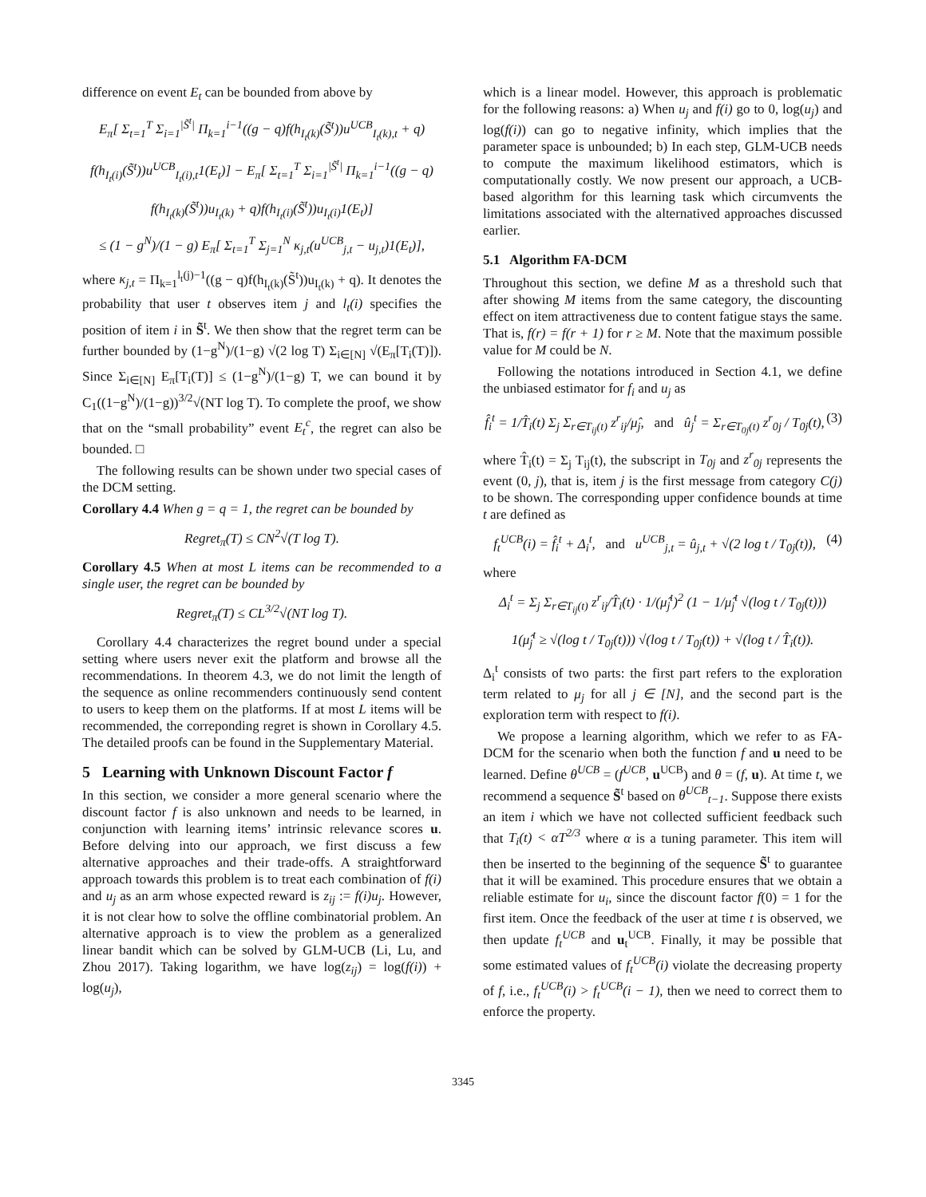difference on event E<sub>t</sub> can be bounded from above by
E<sub>π</sub>[ Σ<sub>t=1</sub><sup>T</sup> Σ<sub>i=1</sub><sup>|S̃<sup>t</sup>|</sup> Π<sub>k=1</sub><sup>i−1</sup>((g − q)f(h<sub>I<sub>t</sub>(k)</sub>(S̃<sup>t</sup>))u<sup>UCB</sup><sub>I<sub>t</sub>(k),t</sub> + q)
f(h<sub>I<sub>t</sub>(i)</sub>(S̃<sup>t</sup>))u<sup>UCB</sup><sub>I<sub>t</sub>(i),t</sub>1(E<sub>t</sub>)] − E<sub>π</sub>[ Σ<sub>t=1</sub><sup>T</sup> Σ<sub>i=1</sub><sup>|S̃<sup>t</sup>|</sup> Π<sub>k=1</sub><sup>i−1</sup>((g − q)
f(h<sub>I<sub>t</sub>(k)</sub>(S̃<sup>t</sup>))u<sub>I<sub>t</sub>(k)</sub> + q)f(h<sub>I<sub>t</sub>(i)</sub>(S̃<sup>t</sup>))u<sub>I<sub>t</sub>(i)</sub>1(E<sub>t</sub>)]
≤ (1 − g<sup>N</sup>)/(1 − g) E<sub>π</sub>[ Σ<sub>t=1</sub><sup>T</sup> Σ<sub>j=1</sub><sup>N</sup> κ<sub>j,t</sub>(u<sup>UCB</sup><sub>j,t</sub> − u<sub>j,t</sub>)1(E<sub>t</sub>)],
where κ<sub>j,t</sub> = Π<sub>k=1</sub><sup>l<sub>t</sub>(j)−1</sup>((g − q)f(h<sub>I<sub>t</sub>(k)</sub>(S̃<sup>t</sup>))u<sub>I<sub>t</sub>(k)</sub> + q). It denotes the probability that user t observes item j and l<sub>t</sub>(i) specifies the position of item i in S̃<sup>t</sup>. We then show that the regret term can be further bounded by (1−g<sup>N</sup>)/(1−g) √(2 log T) Σ<sub>i∈[N]</sub> √(E<sub>π</sub>[T<sub>i</sub>(T)]). Since Σ<sub>i∈[N]</sub> E<sub>π</sub>[T<sub>i</sub>(T)] ≤ (1−g<sup>N</sup>)/(1−g) T, we can bound it by C<sub>1</sub>((1−g<sup>N</sup>)/(1−g))<sup>3/2</sup>√(NT log T). To complete the proof, we show that on the “small probability” event E<sub>t</sub><sup>c</sup>, the regret can also be bounded. □
The following results can be shown under two special cases of the DCM setting.
Corollary 4.4 When g = q = 1, the regret can be bounded by
Regret<sub>π</sub>(T) ≤ CN<sup>2</sup>√(T log T).
Corollary 4.5 When at most L items can be recommended to a single user, the regret can be bounded by
Regret<sub>π</sub>(T) ≤ CL<sup>3/2</sup>√(NT log T).
Corollary 4.4 characterizes the regret bound under a special setting where users never exit the platform and browse all the recommendations. In theorem 4.3, we do not limit the length of the sequence as online recommenders continuously send content to users to keep them on the platforms. If at most L items will be recommended, the correponding regret is shown in Corollary 4.5. The detailed proofs can be found in the Supplementary Material.
5 Learning with Unknown Discount Factor f
In this section, we consider a more general scenario where the discount factor f is also unknown and needs to be learned, in conjunction with learning items’ intrinsic relevance scores u. Before delving into our approach, we first discuss a few alternative approaches and their trade-offs. A straightforward approach towards this problem is to treat each combination of f(i) and u<sub>j</sub> as an arm whose expected reward is z<sub>ij</sub> := f(i)u<sub>j</sub>. However, it is not clear how to solve the offline combinatorial problem. An alternative approach is to view the problem as a generalized linear bandit which can be solved by GLM-UCB (Li, Lu, and Zhou 2017). Taking logarithm, we have log(z<sub>ij</sub>) = log(f(i)) + log(u<sub>j</sub>),
which is a linear model. However, this approach is problematic for the following reasons: a) When u<sub>j</sub> and f(i) go to 0, log(u<sub>j</sub>) and log(f(i)) can go to negative infinity, which implies that the parameter space is unbounded; b) In each step, GLM-UCB needs to compute the maximum likelihood estimators, which is computationally costly. We now present our approach, a UCB-based algorithm for this learning task which circumvents the limitations associated with the alternatived approaches discussed earlier.
5.1 Algorithm FA-DCM
Throughout this section, we define M as a threshold such that after showing M items from the same category, the discounting effect on item attractiveness due to content fatigue stays the same. That is, f(r) = f(r + 1) for r ≥ M. Note that the maximum possible value for M could be N.
Following the notations introduced in Section 4.1, we define the unbiased estimator for f<sub>i</sub> and u<sub>j</sub> as
f̂<sub>i</sub><sup>t</sup> = 1/T̂<sub>i</sub>(t) Σ<sub>j</sub> Σ<sub>r∈T<sub>ij</sub>(t)</sub> z<sup>r</sup><sub>ij</sub>/μ̂<sub>j</sub>, and û<sub>j</sub><sup>t</sup> = Σ<sub>r∈T<sub>0j</sub>(t)</sub> z<sup>r</sup><sub>0j</sub> / T<sub>0j</sub>(t), (3)
where T̂<sub>i</sub>(t) = Σ<sub>j</sub> T<sub>ij</sub>(t), the subscript in T<sub>0j</sub> and z<sup>r</sup><sub>0j</sub> represents the event (0, j), that is, item j is the first message from category C(j) to be shown. The corresponding upper confidence bounds at time t are defined as
f<sub>t</sub><sup>UCB</sup>(i) = f̂<sub>i</sub><sup>t</sup> + Δ<sub>i</sub><sup>t</sup>, and u<sup>UCB</sup><sub>j,t</sub> = û<sub>j,t</sub> + √(2 log t / T<sub>0j</sub>(t)), (4)
where
Δ<sub>i</sub><sup>t</sup> = Σ<sub>j</sub> Σ<sub>r∈T<sub>ij</sub>(t)</sub> z<sup>r</sup><sub>ij</sub>/T̂<sub>i</sub>(t) · 1/(μ̂<sub>j</sub><sup>t</sup>)<sup>2</sup> (1 − 1/μ̂<sub>j</sub><sup>t</sup> √(log t / T<sub>0j</sub>(t)))
1(μ̂<sub>j</sub><sup>t</sup> ≥ √(log t / T<sub>0j</sub>(t))) √(log t / T<sub>0j</sub>(t)) + √(log t / T̂<sub>i</sub>(t)).
Δ<sub>i</sub><sup>t</sup> consists of two parts: the first part refers to the exploration term related to μ<sub>j</sub> for all j ∈ [N], and the second part is the exploration term with respect to f(i).
We propose a learning algorithm, which we refer to as FA-DCM for the scenario when both the function f and u need to be learned. Define θ<sup>UCB</sup> = (f<sup>UCB</sup>, u<sup>UCB</sup>) and θ = (f, u). At time t, we recommend a sequence S̃<sup>t</sup> based on θ<sup>UCB</sup><sub>t−1</sub>. Suppose there exists an item i which we have not collected sufficient feedback such that T<sub>i</sub>(t) < αT<sup>2/3</sup> where α is a tuning parameter. This item will then be inserted to the beginning of the sequence S̃<sup>t</sup> to guarantee that it will be examined. This procedure ensures that we obtain a reliable estimate for u<sub>i</sub>, since the discount factor f(0) = 1 for the first item. Once the feedback of the user at time t is observed, we then update f<sub>t</sub><sup>UCB</sup> and u<sub>t</sub><sup>UCB</sup>. Finally, it may be possible that some estimated values of f<sub>t</sub><sup>UCB</sup>(i) violate the decreasing property of f, i.e., f<sub>t</sub><sup>UCB</sup>(i) > f<sub>t</sub><sup>UCB</sup>(i − 1), then we need to correct them to enforce the property.
3345